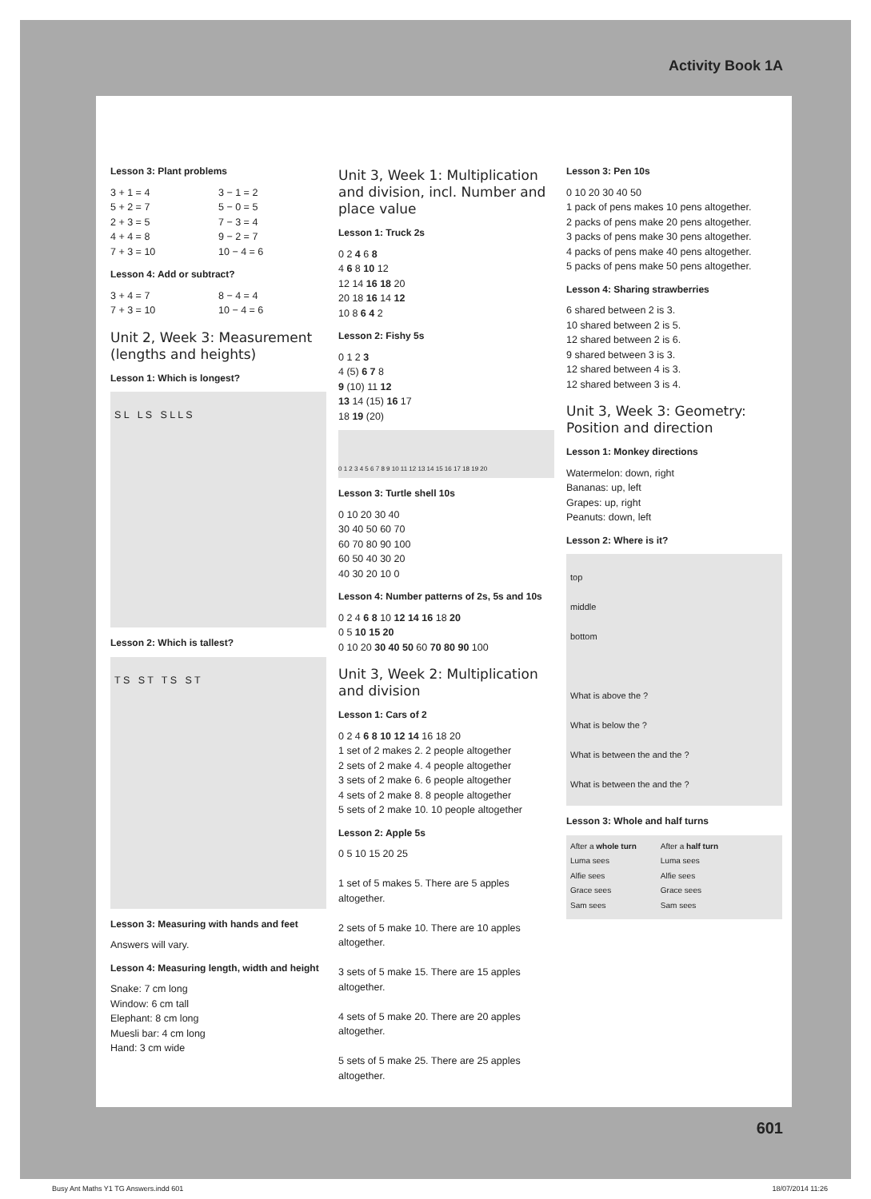Activity Book 1A
Lesson 3: Plant problems
3 + 1 = 4
5 + 2 = 7
2 + 3 = 5
4 + 4 = 8
7 + 3 = 10
3 − 1 = 2
5 − 0 = 5
7 − 3 = 4
9 − 2 = 7
10 − 4 = 6
Lesson 4: Add or subtract?
3 + 4 = 7
7 + 3 = 10
8 − 4 = 4
10 − 4 = 6
Unit 2, Week 3: Measurement (lengths and heights)
Lesson 1: Which is longest?
S L L S S L L S
Lesson 2: Which is tallest?
T S S T T S S T
Lesson 3: Measuring with hands and feet
Answers will vary.
Lesson 4: Measuring length, width and height
Snake: 7 cm long
Window: 6 cm tall
Elephant: 8 cm long
Muesli bar: 4 cm long
Hand: 3 cm wide
Unit 3, Week 1: Multiplication and division, incl. Number and place value
Lesson 1: Truck 2s
0 2 4 6 8
4 6 8 10 12
12 14 16 18 20
20 18 16 14 12
10 8 6 4 2
Lesson 2: Fishy 5s
0 1 2 3
4 (5) 6 7 8
9 (10) 11 12
13 14 (15) 16 17
18 19 (20)
0 1 2 3 4 5 6 7 8 9 10 11 12 13 14 15 16 17 18 19 20
Lesson 3: Turtle shell 10s
0 10 20 30 40
30 40 50 60 70
60 70 80 90 100
60 50 40 30 20
40 30 20 10 0
Lesson 4: Number patterns of 2s, 5s and 10s
0 2 4 6 8 10 12 14 16 18 20
0 5 10 15 20
0 10 20 30 40 50 60 70 80 90 100
Unit 3, Week 2: Multiplication and division
Lesson 1: Cars of 2
0 2 4 6 8 10 12 14 16 18 20
1 set of 2 makes 2. 2 people altogether
2 sets of 2 make 4. 4 people altogether
3 sets of 2 make 6. 6 people altogether
4 sets of 2 make 8. 8 people altogether
5 sets of 2 make 10. 10 people altogether
Lesson 2: Apple 5s
0 5 10 15 20 25
1 set of 5 makes 5. There are 5 apples altogether.
2 sets of 5 make 10. There are 10 apples altogether.
3 sets of 5 make 15. There are 15 apples altogether.
4 sets of 5 make 20. There are 20 apples altogether.
5 sets of 5 make 25. There are 25 apples altogether.
Lesson 3: Pen 10s
0 10 20 30 40 50
1 pack of pens makes 10 pens altogether.
2 packs of pens make 20 pens altogether.
3 packs of pens make 30 pens altogether.
4 packs of pens make 40 pens altogether.
5 packs of pens make 50 pens altogether.
Lesson 4: Sharing strawberries
6 shared between 2 is 3.
10 shared between 2 is 5.
12 shared between 2 is 6.
9 shared between 3 is 3.
12 shared between 4 is 3.
12 shared between 3 is 4.
Unit 3, Week 3: Geometry: Position and direction
Lesson 1: Monkey directions
Watermelon: down, right
Bananas: up, left
Grapes: up, right
Peanuts: down, left
Lesson 2: Where is it?
top
middle
bottom
What is above the ?
What is below the ?
What is between the and the ?
What is between the and the ?
Lesson 3: Whole and half turns
After a whole turn
Luma sees
Alfie sees
Grace sees
Sam sees
After a half turn
Luma sees
Alfie sees
Grace sees
Sam sees
601
Busy Ant Maths Y1 TG Answers.indd 601 18/07/2014 11:26